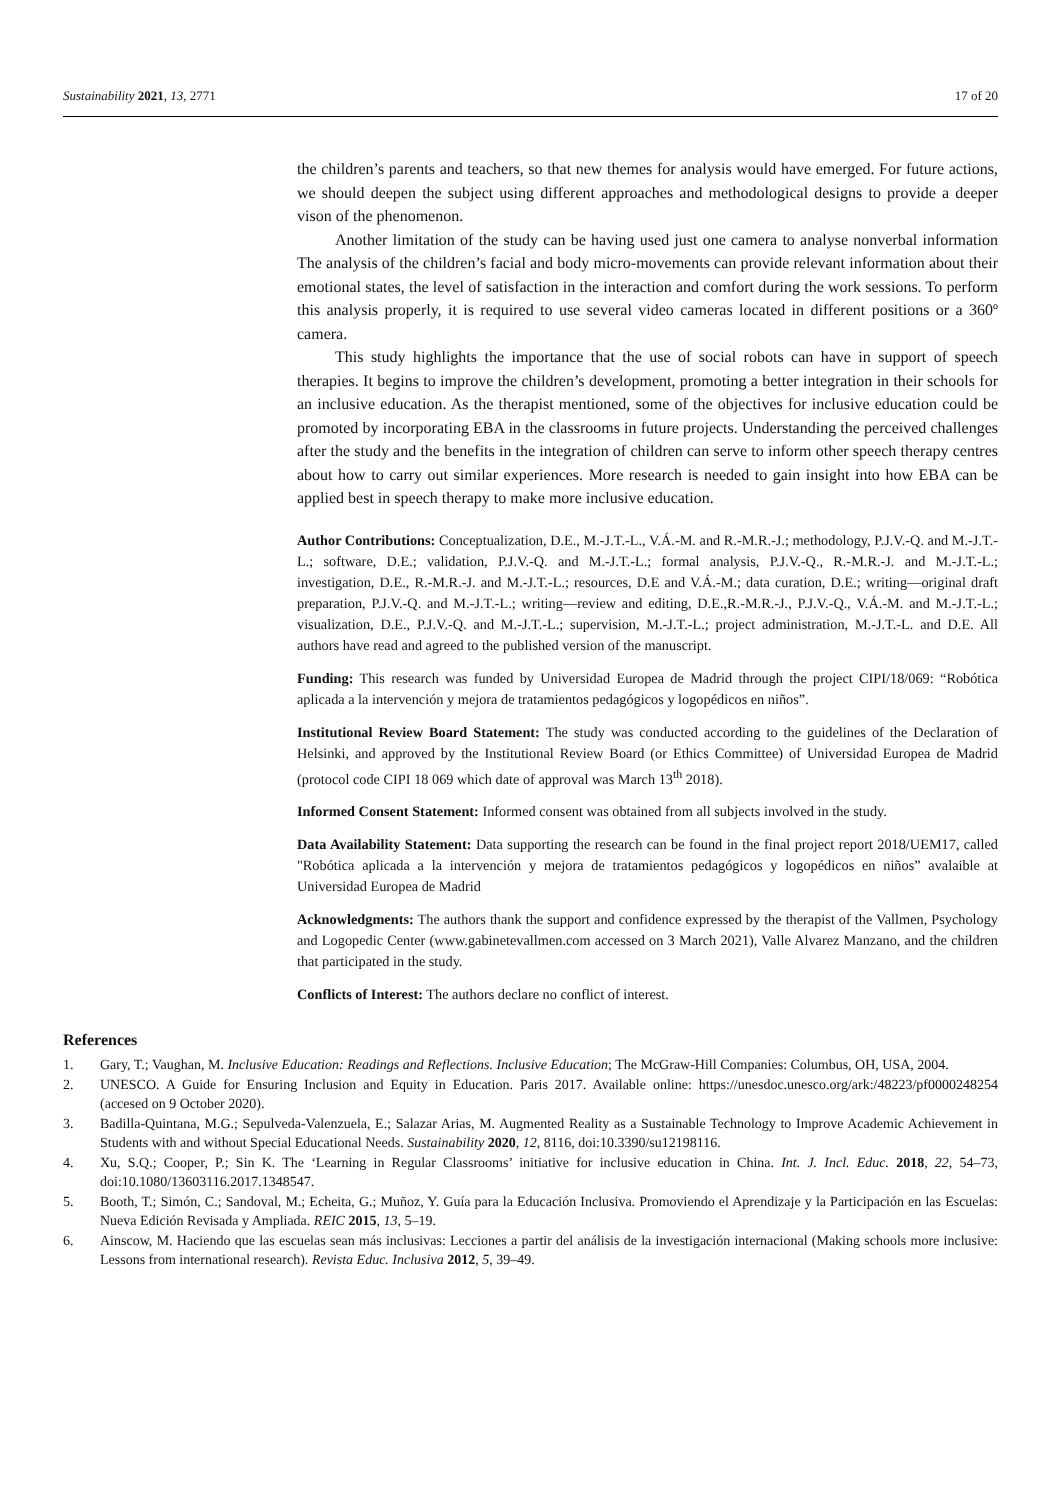Sustainability 2021, 13, 2771 17 of 20
the children’s parents and teachers, so that new themes for analysis would have emerged. For future actions, we should deepen the subject using different approaches and methodological designs to provide a deeper vison of the phenomenon.
Another limitation of the study can be having used just one camera to analyse nonverbal information The analysis of the children’s facial and body micro-movements can provide relevant information about their emotional states, the level of satisfaction in the interaction and comfort during the work sessions. To perform this analysis properly, it is required to use several video cameras located in different positions or a 360º camera.
This study highlights the importance that the use of social robots can have in support of speech therapies. It begins to improve the children’s development, promoting a better integration in their schools for an inclusive education. As the therapist mentioned, some of the objectives for inclusive education could be promoted by incorporating EBA in the classrooms in future projects. Understanding the perceived challenges after the study and the benefits in the integration of children can serve to inform other speech therapy centres about how to carry out similar experiences. More research is needed to gain insight into how EBA can be applied best in speech therapy to make more inclusive education.
Author Contributions: Conceptualization, D.E., M.-J.T.-L., V.Á.-M. and R.-M.R.-J.; methodology, P.J.V.-Q. and M.-J.T.-L.; software, D.E.; validation, P.J.V.-Q. and M.-J.T.-L.; formal analysis, P.J.V.-Q., R.-M.R.-J. and M.-J.T.-L.; investigation, D.E., R.-M.R.-J. and M.-J.T.-L.; resources, D.E and V.Á.-M.; data curation, D.E.; writing—original draft preparation, P.J.V.-Q. and M.-J.T.-L.; writing—review and editing, D.E.,R.-M.R.-J., P.J.V.-Q., V.Á.-M. and M.-J.T.-L.; visualization, D.E., P.J.V.-Q. and M.-J.T.-L.; supervision, M.-J.T.-L.; project administration, M.-J.T.-L. and D.E. All authors have read and agreed to the published version of the manuscript.
Funding: This research was funded by Universidad Europea de Madrid through the project CIPI/18/069: “Robótica aplicada a la intervención y mejora de tratamientos pedagógicos y logopédicos en niños”.
Institutional Review Board Statement: The study was conducted according to the guidelines of the Declaration of Helsinki, and approved by the Institutional Review Board (or Ethics Committee) of Universidad Europea de Madrid (protocol code CIPI 18 069 which date of approval was March 13<sup>th</sup> 2018).
Informed Consent Statement: Informed consent was obtained from all subjects involved in the study.
Data Availability Statement: Data supporting the research can be found in the final project report 2018/UEM17, called "Robótica aplicada a la intervención y mejora de tratamientos pedagógicos y logopédicos en niños” avalaible at Universidad Europea de Madrid
Acknowledgments: The authors thank the support and confidence expressed by the therapist of the Vallmen, Psychology and Logopedic Center (www.gabinetevallmen.com accessed on 3 March 2021), Valle Alvarez Manzano, and the children that participated in the study.
Conflicts of Interest: The authors declare no conflict of interest.
References
1. Gary, T.; Vaughan, M. Inclusive Education: Readings and Reflections. Inclusive Education; The McGraw-Hill Companies: Columbus, OH, USA, 2004.
2. UNESCO. A Guide for Ensuring Inclusion and Equity in Education. Paris 2017. Available online: https://unesdoc.unesco.org/ark:/48223/pf0000248254 (accesed on 9 October 2020).
3. Badilla-Quintana, M.G.; Sepulveda-Valenzuela, E.; Salazar Arias, M. Augmented Reality as a Sustainable Technology to Improve Academic Achievement in Students with and without Special Educational Needs. Sustainability 2020, 12, 8116, doi:10.3390/su12198116.
4. Xu, S.Q.; Cooper, P.; Sin K. The ‘Learning in Regular Classrooms’ initiative for inclusive education in China. Int. J. Incl. Educ. 2018, 22, 54–73, doi:10.1080/13603116.2017.1348547.
5. Booth, T.; Simón, C.; Sandoval, M.; Echeita, G.; Muñoz, Y. Guía para la Educación Inclusiva. Promoviendo el Aprendizaje y la Participación en las Escuelas: Nueva Edición Revisada y Ampliada. REIC 2015, 13, 5–19.
6. Ainscow, M. Haciendo que las escuelas sean más inclusivas: Lecciones a partir del análisis de la investigación internacional (Making schools more inclusive: Lessons from international research). Revista Educ. Inclusiva 2012, 5, 39–49.